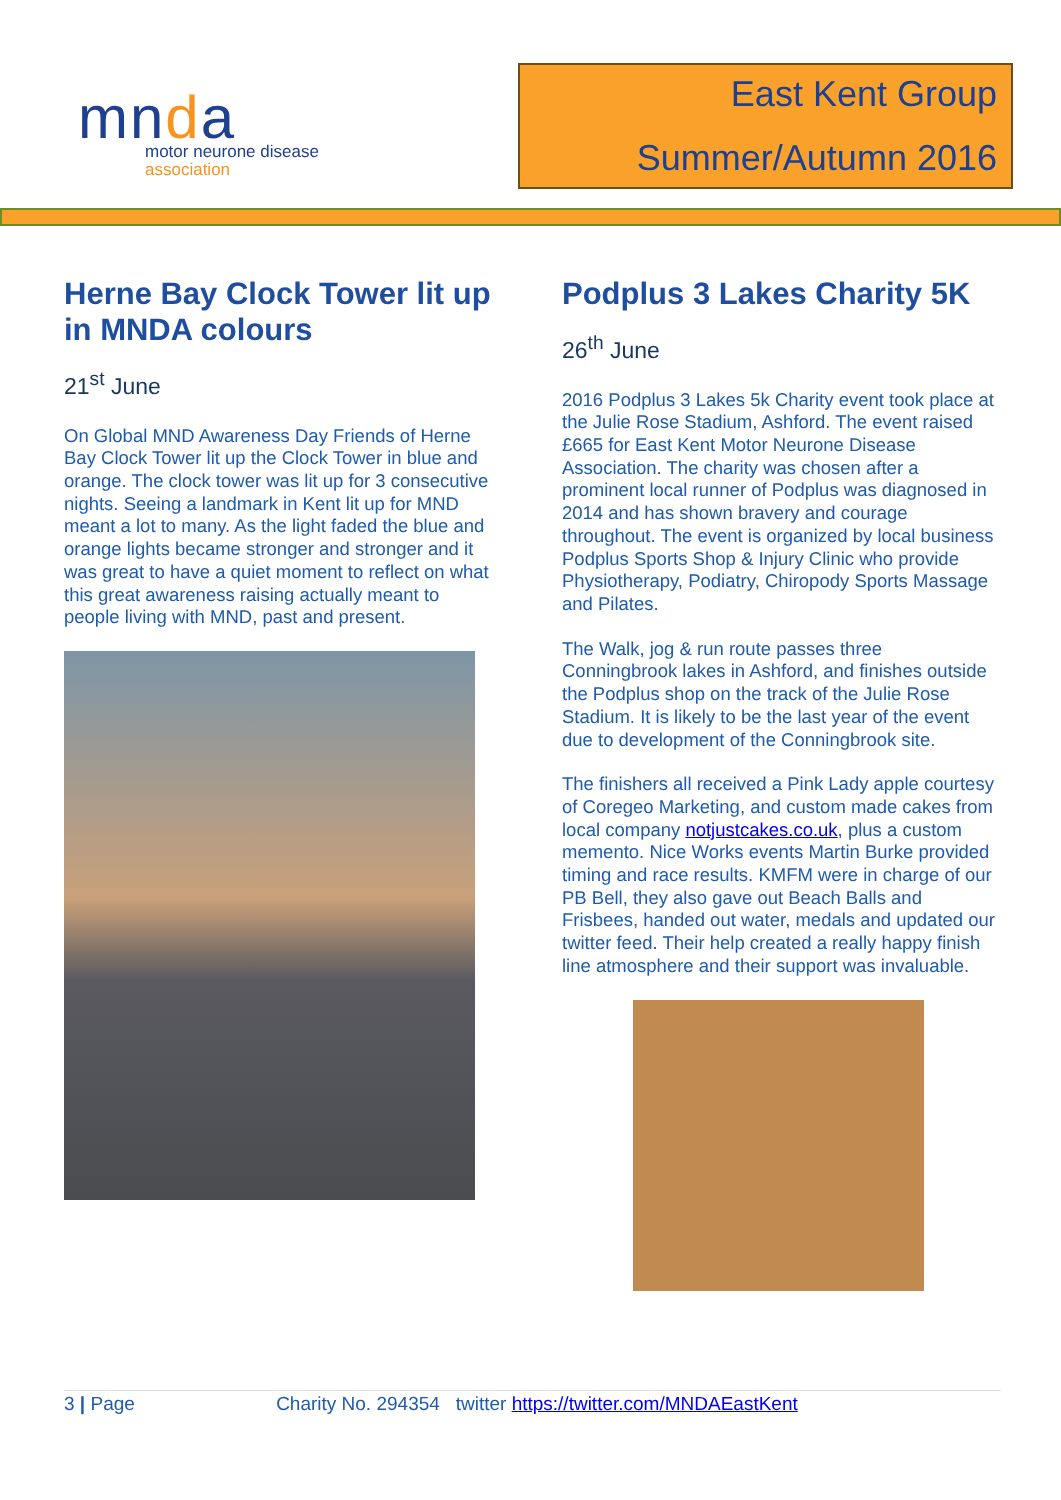mnda
motor neurone disease
association
East Kent Group
Summer/Autumn 2016
Herne Bay Clock Tower lit up in MNDA colours
21<sup>st</sup> June
On Global MND Awareness Day Friends of Herne Bay Clock Tower lit up the Clock Tower in blue and orange. The clock tower was lit up for 3 consecutive nights. Seeing a landmark in Kent lit up for MND meant a lot to many. As the light faded the blue and orange lights became stronger and stronger and it was great to have a quiet moment to reflect on what this great awareness raising actually meant to people living with MND, past and present.
Podplus 3 Lakes Charity 5K
26<sup>th</sup> June
2016 Podplus 3 Lakes 5k Charity event took place at the Julie Rose Stadium, Ashford. The event raised £665 for East Kent Motor Neurone Disease Association. The charity was chosen after a prominent local runner of Podplus was diagnosed in 2014 and has shown bravery and courage throughout. The event is organized by local business Podplus Sports Shop & Injury Clinic who provide Physiotherapy, Podiatry, Chiropody Sports Massage and Pilates.
The Walk, jog & run route passes three Conningbrook lakes in Ashford, and finishes outside the Podplus shop on the track of the Julie Rose Stadium. It is likely to be the last year of the event due to development of the Conningbrook site.
The finishers all received a Pink Lady apple courtesy of Coregeo Marketing, and custom made cakes from local company notjustcakes.co.uk, plus a custom memento. Nice Works events Martin Burke provided timing and race results. KMFM were in charge of our PB Bell, they also gave out Beach Balls and Frisbees, handed out water, medals and updated our twitter feed. Their help created a really happy finish line atmosphere and their support was invaluable.
3 | Page Charity No. 294354 twitter https://twitter.com/MNDAEastKent